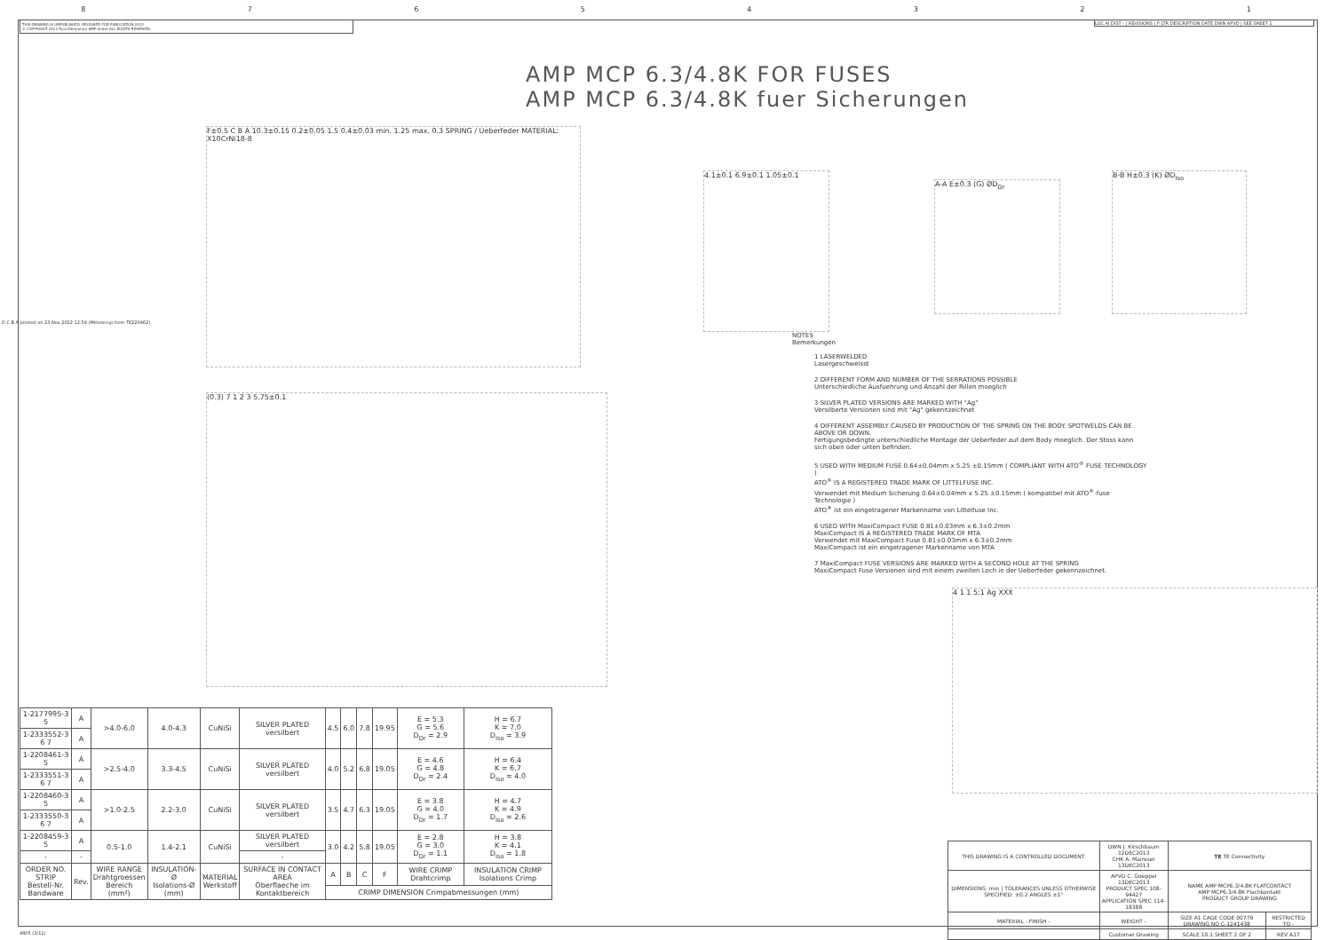87654321
THIS DRAWING IS UNPUBLISHED. RELEASED FOR PUBLICATION 2013
© COPYRIGHT 2013 Tyco Electronics AMP GmbH ALL RIGHTS RESERVED.
LOC AI DIST - | REVISIONS | P LTR DESCRIPTION DATE DWN APVD | SEE SHEET 1
AMP MCP 6.3/4.8K FOR FUSES
AMP MCP 6.3/4.8K fuer Sicherungen
F±0.5 C B A 10.3±0.15 0.2±0.05 1.5 0.4±0.03 min. 1.25 max. 0.3 SPRING / Ueberfeder MATERIAL: X10CrNi18-8
4.1±0.1 6.9±0.1 1.05±0.1
A-A E±0.3 (G) ØD<sub>Dr</sub>
B-B H±0.3 (K) ØD<sub>Iso</sub>
(0.3) 7 1 2 3 5.75±0.1
4 1 1 5:1 Ag XXX
NOTES
Bemerkungen
1 LASERWELDED
Lasergeschweisst
2 DIFFERENT FORM AND NUMBER OF THE SERRATIONS POSSIBLE
Unterschiedliche Ausfuehrung und Anzahl der Rillen moeglich
3 SILVER PLATED VERSIONS ARE MARKED WITH "Ag"
Versilberte Versionen sind mit "Ag" gekennzeichnet
4 DIFFERENT ASSEMBLY CAUSED BY PRODUCTION OF THE SPRING ON THE BODY. SPOTWELDS CAN BE ABOVE OR DOWN.
Fertigungsbedingte unterschiedliche Montage der Ueberfeder auf dem Body moeglich. Der Stoss kann sich oben oder unten befinden.
5 USED WITH MEDIUM FUSE 0.64±0.04mm x 5.25 ±0.15mm ( COMPLIANT WITH ATO<sup>®</sup> FUSE TECHNOLOGY )
ATO<sup>®</sup> IS A REGISTERED TRADE MARK OF LITTELFUSE INC.
Verwendet mit Medium Sicherung 0.64±0.04mm x 5.25 ±0.15mm ( kompatibel mit ATO<sup>®</sup>-fuse Technologie )
ATO<sup>®</sup> ist ein eingetragener Markenname von Littelfuse Inc.
6 USED WITH MaxiCompact FUSE 0.81±0.03mm x 6.3±0.2mm
MaxiCompact IS A REGISTERED TRADE MARK OF MTA
Verwendet mit MaxiCompact Fuse 0.81±0.03mm x 6.3±0.2mm
MaxiCompact ist ein eingetragener Markenname von MTA
7 MaxiCompact FUSE VERSIONS ARE MARKED WITH A SECOND HOLE AT THE SPRING
MaxiCompact Fuse Versionen sind mit einem zweiten Loch in der Ueberfeder gekennzeichnet.
| 1-2177995-3 5 | A | >4.0-6.0 | 4.0-4.3 | CuNiSi | SILVER PLATED versilbert | 4.5 | 6.0 | 7.8 | 19.95 | E = 5.3 G = 5.6 D<sub>Dr</sub> = 2.9 | H = 6.7 K = 7.0 D<sub>Iso</sub> = 3.9 |
| 1-2333552-3 6 7 | A | | | | | | | | | | |
| 1-2208461-3 5 | A | >2.5-4.0 | 3.3-4.5 | CuNiSi | SILVER PLATED versilbert | 4.0 | 5.2 | 6.8 | 19.05 | E = 4.6 G = 4.8 D<sub>Dr</sub> = 2.4 | H = 6.4 K = 6.7 D<sub>Iso</sub> = 4.0 |
| 1-2333551-3 6 7 | A | | | | | | | | | | |
| 1-2208460-3 5 | A | >1.0-2.5 | 2.2-3.0 | CuNiSi | SILVER PLATED versilbert | 3.5 | 4.7 | 6.3 | 19.05 | E = 3.8 G = 4.0 D<sub>Dr</sub> = 1.7 | H = 4.7 K = 4.9 D<sub>Iso</sub> = 2.6 |
| 1-2333550-3 6 7 | A | | | | | | | | | | |
| 1-2208459-3 5 | A | 0.5-1.0 | 1.4-2.1 | CuNiSi | SILVER PLATED versilbert | 3.0 | 4.2 | 5.8 | 19.05 | E = 2.8 G = 3.0 D<sub>Dr</sub> = 1.1 | H = 3.8 K = 4.1 D<sub>Iso</sub> = 1.8 |
| - | - | | | | - | | | | | | |
| ORDER NO. STRIP Bestell-Nr. Bandware | Rev. | WIRE RANGE Drahtgroessen Bereich (mm²) | INSULATION-Ø Isolations-Ø (mm) | MATERIAL Werkstoff | SURFACE IN CONTACT AREA Oberflaeche im Kontaktbereich | A | B | C | F | WIRE CRIMP Drahtcrimp | INSULATION CRIMP Isolations Crimp |
| | | | | | | CRIMP DIMENSION Crimpabmessungen (mm) | | | | | |
| THIS DRAWING IS A CONTROLLED DOCUMENT. | DWN J. Kirschbaum 12DEC2013 CHK A. Mairoser 13DEC2013 | TE TE Connectivity | |
| DIMENSIONS: mm / TOLERANCES UNLESS OTHERWISE SPECIFIED: ±0.2 ANGLES ±1° | APVD C. Goeppel 13DEC2013 PRODUCT SPEC 108-94427 APPLICATION SPEC 114-18388 | NAME AMP MCP6.3/4.8K FLATCONTACT AMP MCP6.3/4.8K Flachkontakt PRODUCT GROUP DRAWING | |
| MATERIAL - FINISH - | WEIGHT - | SIZE A1 CAGE CODE 00779 DRAWING NO C-1241438 | RESTRICTED TO - |
| | Customer Drawing | SCALE 10:1 SHEET 2 OF 2 | REV A17 |
4805 (3/11)
D C B A printed on 23 Nov 2022 12:59 (Mittelerup from TE220462)